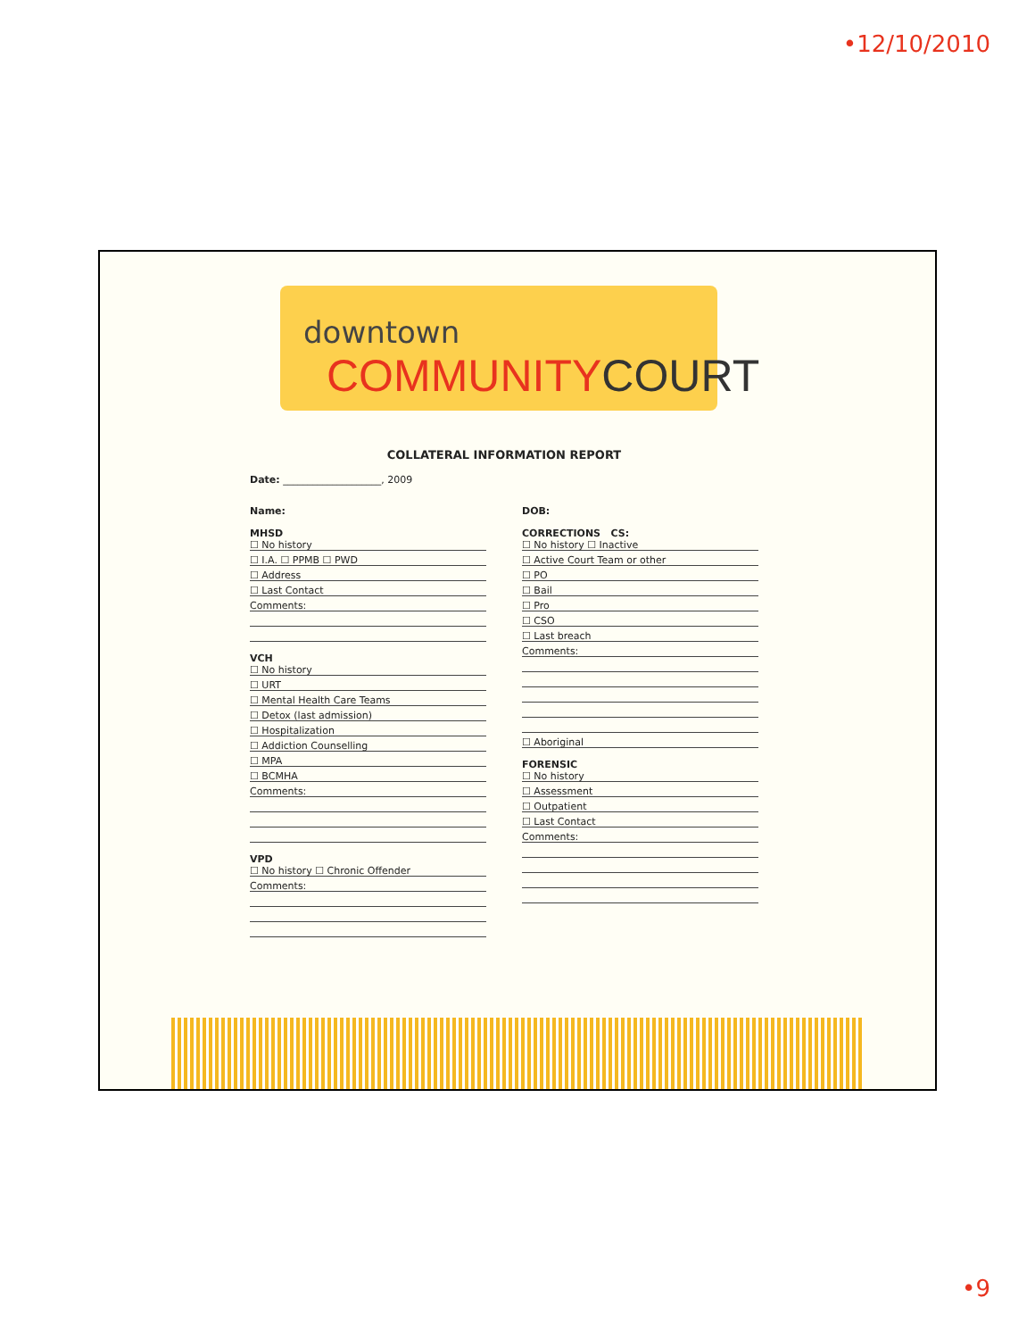•12/10/2010
downtown
COMMUNITY COURT
COLLATERAL INFORMATION REPORT
Date: ____________________, 2009
Name:
MHSD
☐ No history
☐ I.A. ☐ PPMB ☐ PWD
☐ Address
☐ Last Contact
Comments:
VCH
☐ No history
☐ URT
☐ Mental Health Care Teams
☐ Detox (last admission)
☐ Hospitalization
☐ Addiction Counselling
☐ MPA
☐ BCMHA
Comments:
VPD
☐ No history ☐ Chronic Offender
Comments:
DOB:
CORRECTIONS CS:
☐ No history ☐ Inactive
☐ Active Court Team or other
☐ PO
☐ Bail
☐ Pro
☐ CSO
☐ Last breach
Comments:
☐ Aboriginal
FORENSIC
☐ No history
☐ Assessment
☐ Outpatient
☐ Last Contact
Comments:
•9